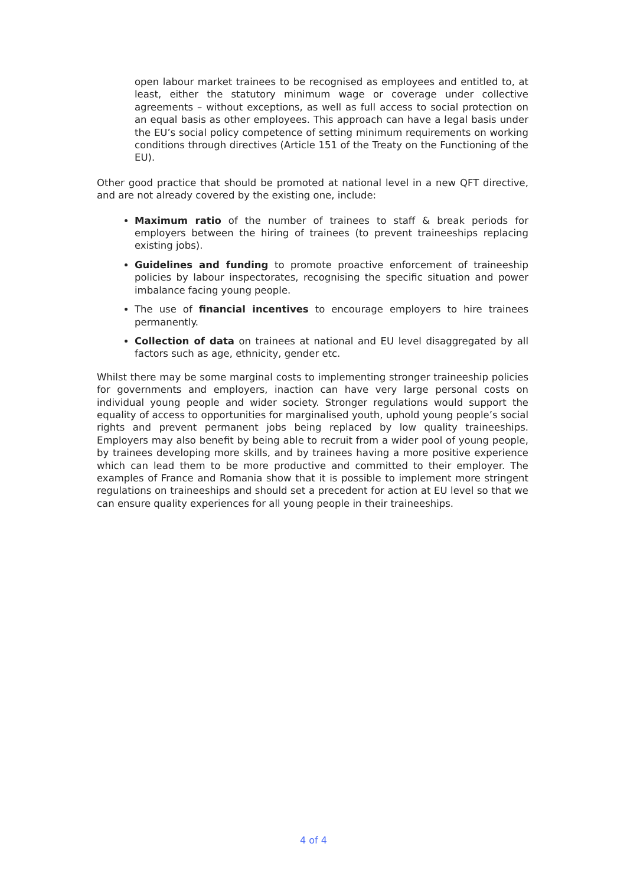open labour market trainees to be recognised as employees and entitled to, at least, either the statutory minimum wage or coverage under collective agreements – without exceptions, as well as full access to social protection on an equal basis as other employees. This approach can have a legal basis under the EU’s social policy competence of setting minimum requirements on working conditions through directives (Article 151 of the Treaty on the Functioning of the EU).
Other good practice that should be promoted at national level in a new QFT directive, and are not already covered by the existing one, include:
Maximum ratio of the number of trainees to staff & break periods for employers between the hiring of trainees (to prevent traineeships replacing existing jobs).
Guidelines and funding to promote proactive enforcement of traineeship policies by labour inspectorates, recognising the specific situation and power imbalance facing young people.
The use of financial incentives to encourage employers to hire trainees permanently.
Collection of data on trainees at national and EU level disaggregated by all factors such as age, ethnicity, gender etc.
Whilst there may be some marginal costs to implementing stronger traineeship policies for governments and employers, inaction can have very large personal costs on individual young people and wider society. Stronger regulations would support the equality of access to opportunities for marginalised youth, uphold young people’s social rights and prevent permanent jobs being replaced by low quality traineeships. Employers may also benefit by being able to recruit from a wider pool of young people, by trainees developing more skills, and by trainees having a more positive experience which can lead them to be more productive and committed to their employer. The examples of France and Romania show that it is possible to implement more stringent regulations on traineeships and should set a precedent for action at EU level so that we can ensure quality experiences for all young people in their traineeships.
4 of 4